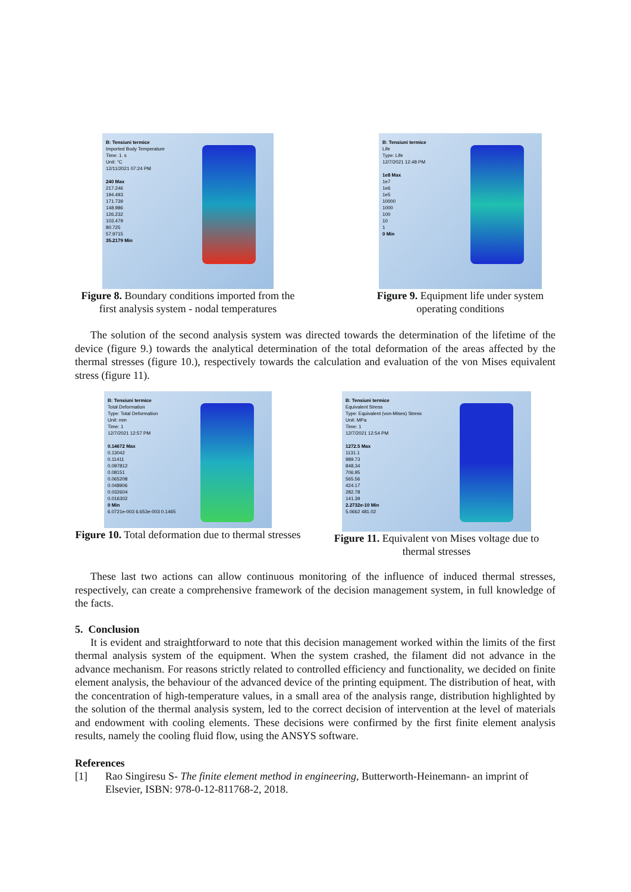B: Tensiuni termice
Imported Body Temperature
Time: 1. s
Unit: °C
12/11/2021 07:24 PM
240 Max
217.246
194.493
171.739
148.986
126.232
103.479
80.725
57.9715
35.2179 Min
Figure 8. Boundary conditions imported from the first analysis system - nodal temperatures
B: Tensiuni termice
Life
Type: Life
12/7/2021 12:48 PM
1e8 Max
1e7
1e6
1e5
10000
1000
100
10
1
0 Min
Figure 9. Equipment life under system operating conditions
The solution of the second analysis system was directed towards the determination of the lifetime of the device (figure 9.) towards the analytical determination of the total deformation of the areas affected by the thermal stresses (figure 10.), respectively towards the calculation and evaluation of the von Mises equivalent stress (figure 11).
B: Tensiuni termice
Total Deformation
Type: Total Deformation
Unit: mm
Time: 1
12/7/2021 12:57 PM
0.14672 Max
0.13042
0.11411
0.097812
0.08151
0.065208
0.048906
0.032604
0.016302
0 Min
6.0721e-003 6.653e-003 0.1465
Figure 10. Total deformation due to thermal stresses
B: Tensiuni termice
Equivalent Stress
Type: Equivalent (von-Mises) Stress
Unit: MPa
Time: 1
12/7/2021 12:54 PM
1272.5 Max
1131.1
989.73
848.34
706.95
565.56
424.17
282.78
141.39
2.2732e-10 Min
5.0662 481.02
Figure 11. Equivalent von Mises voltage due to thermal stresses
These last two actions can allow continuous monitoring of the influence of induced thermal stresses, respectively, can create a comprehensive framework of the decision management system, in full knowledge of the facts.
5. Conclusion
It is evident and straightforward to note that this decision management worked within the limits of the first thermal analysis system of the equipment. When the system crashed, the filament did not advance in the advance mechanism. For reasons strictly related to controlled efficiency and functionality, we decided on finite element analysis, the behaviour of the advanced device of the printing equipment. The distribution of heat, with the concentration of high-temperature values, in a small area of the analysis range, distribution highlighted by the solution of the thermal analysis system, led to the correct decision of intervention at the level of materials and endowment with cooling elements. These decisions were confirmed by the first finite element analysis results, namely the cooling fluid flow, using the ANSYS software.
References
[1] Rao Singiresu S- The finite element method in engineering, Butterworth-Heinemann- an imprint of Elsevier, ISBN: 978-0-12-811768-2, 2018.